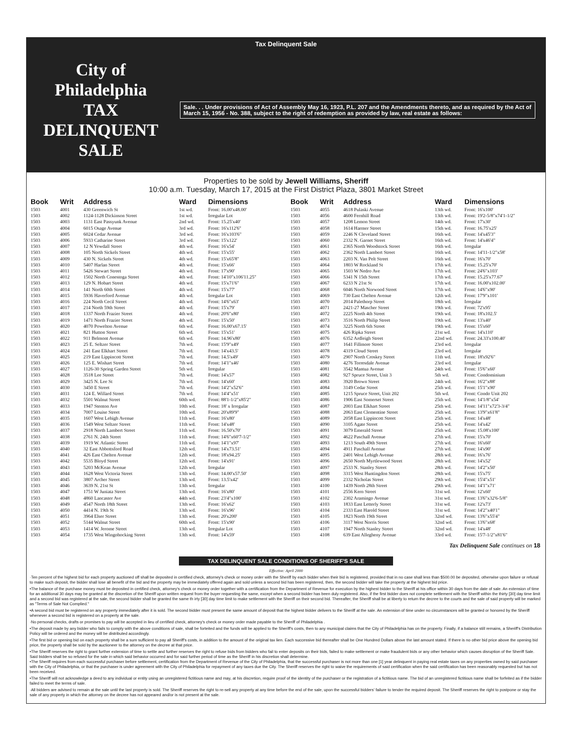Tax Delinquent Sale
City of Philadelphia
TAX DELINQUENT SALE
Sale. . . Under provisions of Act of Assembly May 16, 1923, P.L. 207 and the Amendments thereto, and as required by the Act of March 15, 1956 - No. 388, subject to the right of redemption as provided by law, real estate as follows:
Properties to be sold by Jewell Williams, Sheriff
10:00 a.m. Tuesday, March 17, 2015 at the First District Plaza, 3801 Market Street
| Book | Writ | Address | Ward | Dimensions |
| --- | --- | --- | --- | --- |
| 1503 | 4001 | 430 Greenwich St | 1st wd. | Front: 16.00'x48.00' |
| 1503 | 4002 | 1124-1128 Dickinson Street | 1st wd. | Irregular Lot |
| 1503 | 4003 | 1131 East Passyunk Avenue | 2nd wd. | Front: 15.25'x40' |
| 1503 | 4004 | 6015 Osage Avenue | 3rd wd. | Front: 16'x112'6" |
| 1503 | 4005 | 6024 Cedar Avenue | 3rd wd. | Front: 16'x103'6" |
| 1503 | 4006 | 5933 Catharine Street | 3rd wd. | Front: 15'x122' |
| 1503 | 4007 | 12 N Yewdall Street | 4th wd. | Front: 16'x54' |
| 1503 | 4008 | 105 North Sickels Street | 4th wd. | Front: 15'x55' |
| 1503 | 4009 | 430 N. Sickels Street | 4th wd. | Front: 15'x65'8" |
| 1503 | 4010 | 5407 Harlan Street | 4th wd. | Front: 15'x66' |
| 1503 | 4011 | 5426 Stewart Street | 4th wd. | Front: 17'x90' |
| 1503 | 4012 | 1502 North Conestoga Street | 4th wd. | Front: 14'10"x106'11.25" |
| 1503 | 4013 | 129 N. Hobart Street | 4th wd. | Front: 15'x71'6" |
| 1503 | 4014 | 141 North 60th Street | 4th wd. | Front: 15'x77' |
| 1503 | 4015 | 5936 Haverford Avenue | 4th wd. | Irregular Lot |
| 1503 | 4016 | 224 North Cecil Street | 4th wd. | Front: 14'6"x63' |
| 1503 | 4017 | 214 North 59th Street | 4th wd. | Front: 15'x79' |
| 1503 | 4018 | 1337 North Frazier Street | 4th wd. | Front: 20'6"x80' |
| 1503 | 4019 | 1471 North Frazier Street | 4th wd. | Front: 15'x50' |
| 1503 | 4020 | 4070 Powelton Avenue | 6th wd. | Front: 16.00'x67.15' |
| 1503 | 4021 | 821 Hutton Street | 6th wd. | Front: 15'x51' |
| 1503 | 4022 | 911 Belmont Avenue | 6th wd. | Front: 14.96'x80' |
| 1503 | 4023 | 25 E. Seltzer Street | 7th wd. | Front: 15'9"x49' |
| 1503 | 4024 | 241 East Elkhart Street | 7th wd. | Front: 14'x43.5' |
| 1503 | 4025 | 219 East Lippincott Street | 7th wd. | Front: 14.5'x49' |
| 1503 | 4026 | 125 E. Wishart Street | 7th wd. | Front: 14'1"x46' |
| 1503 | 4027 | 1126-30 Spring Garden Street | 5th wd. | Irregular |
| 1503 | 4028 | 3518 Lee Street | 7th wd. | Front: 14'x57' |
| 1503 | 4029 | 3425 N. Lee St | 7th wd. | Front: 14'x60' |
| 1503 | 4030 | 3450 E Street | 7th wd. | Front: 14'2"x52'6" |
| 1503 | 4031 | 124 E. Willard Street | 7th wd. | Front: 14'4"x51' |
| 1503 | 4032 | 5501 Walnut Street | 60th wd. | Front: 88'1-1/2"x85'2" |
| 1503 | 4033 | 1947 Stenton Ave | 10th wd. | Front: 18' x Irregular |
| 1503 | 4034 | 7007 Louise Street | 10th wd. | Front: 20'x89'9" |
| 1503 | 4035 | 1607 West Lehigh Avenue | 11th wd. | Front: 16'x80' |
| 1503 | 4036 | 1549 West Seltzer Street | 11th wd. | Front: 14'x48' |
| 1503 | 4037 | 2918 North Lambert Street | 11th wd. | Front: 16.50'x70' |
| 1503 | 4038 | 2761 N. 24th Street | 11th wd. | Front: 14'6"x60'7-1/2" |
| 1503 | 4039 | 1919 W. Atlantic Street | 11th wd. | Front: 14'1"x97' |
| 1503 | 4040 | 32 East Abbottsford Road | 12th wd. | Front: 14'x73.51' |
| 1503 | 4041 | 426 East Chelten Avenue | 12th wd. | Front: 18'x94.25' |
| 1503 | 4042 | 5535 Bloyd Street | 12th wd. | Front: 14'x91' |
| 1503 | 4043 | 5203 McKean Avenue | 12th wd. | Irregular |
| 1503 | 4044 | 1628 West Victoria Street | 13th wd. | Front: 14.00'x57.50' |
| 1503 | 4045 | 3807 Archer Street | 13th wd. | Front: 13.5'x42' |
| 1503 | 4046 | 3639 N. 21st St | 13th wd. | Irregular |
| 1503 | 4047 | 1751 W Juniata Street | 13th wd. | Front: 16'x80' |
| 1503 | 4048 | 4860 Lancaster Ave | 44th wd. | Front: 23'4"x100' |
| 1503 | 4049 | 4547 North 18th Street | 13th wd. | Front: 16'x62' |
| 1503 | 4050 | 4414 N. 19th St | 13th wd. | Front: 16'x96' |
| 1503 | 4051 | 3964 Elser Street | 13th wd. | Front: 20'x200' |
| 1503 | 4052 | 5144 Walnut Street | 60th wd. | Front: 15'x90' |
| 1503 | 4053 | 1414 W. Jerome Street | 13th wd. | Irregular Lot |
| 1503 | 4054 | 1735 West Wingohocking Street | 13th wd. | Front: 14'x59' |
| Book | Writ | Address | Ward | Dimensions |
| --- | --- | --- | --- | --- |
| 1503 | 4055 | 4618 Pulaski Avenue | 13th wd. | Front: 16'x100' |
| 1503 | 4056 | 4600 Fernhill Road | 13th wd. | Front: 19'2-5/8"x74'1-1/2" |
| 1503 | 4057 | 1208 Lemon Street | 14th wd. | Front: 17'x30' |
| 1503 | 4058 | 1614 Harmer Street | 15th wd. | Front: 16.75'x25' |
| 1503 | 4059 | 2246 N Cleveland Street | 16th wd. | Front: 14'x45'3" |
| 1503 | 4060 | 2332 N. Garnet Street | 16th wd. | Front: 14'x46'4" |
| 1503 | 4061 | 2365 North Woodstock Street | 16th wd. | Irregular |
| 1503 | 4062 | 2362 North Lambert Street | 16th wd. | Front: 14'11-1/2"x58' |
| 1503 | 4063 | 2203 N. Van Pelt Street | 16th wd. | Front: 16'x70' |
| 1503 | 4064 | 1803 W Rockland St | 17th wd. | Front: 15.25'x70' |
| 1503 | 4065 | 1503 W Nedro Ave | 17th wd. | Front: 24'6"x103' |
| 1503 | 4066 | 5341 N 15th Street | 17th wd. | Front: 15.25'x77.67' |
| 1503 | 4067 | 6233 N 21st St | 17th wd. | Front: 16.00'x102.00' |
| 1503 | 4068 | 6046 North Norwood Street | 17th wd. | Front: 14'6"x90' |
| 1503 | 4069 | 730 East Chelten Avenue | 12th wd. | Front: 17'9"x101' |
| 1503 | 4070 | 2014 Palethorp Street | 18th wd. | Irregular |
| 1503 | 4071 | 2421-27 Mascher Street | 19th wd. | Front: 72'x95' |
| 1503 | 4072 | 2225 North 4th Street | 19th wd. | Front: 18'x102.5' |
| 1503 | 4073 | 3516 North Philip Street | 19th wd. | Front: 13'x40' |
| 1503 | 4074 | 3225 North 6th Street | 19th wd. | Front: 15'x60' |
| 1503 | 4075 | 426 Ripka Street | 21st wd. | Front: 14'x110' |
| 1503 | 4076 | 6352 Ardleigh Street | 22nd wd. | Front: 24.33'x100.40' |
| 1503 | 4077 | 1641 Fillmore Street | 23rd wd. | Irregular |
| 1503 | 4078 | 4319 Cloud Street | 23rd wd. | Irregular |
| 1503 | 4079 | 2907 North Croskey Street | 11th wd. | Front: 18'x92'6" |
| 1503 | 4080 | 4276 Torresdale Avenue | 23rd wd. | Irregular |
| 1503 | 4081 | 3542 Mantua Avenue | 24th wd. | Front: 15'6"x60' |
| 1503 | 4082 | 927 Spruce Street, Unit 3 | 5th wd. | Front: Condominium |
| 1503 | 4083 | 3920 Brown Street | 24th wd. | Front: 16'2"x88' |
| 1503 | 4084 | 3149 Cedar Street | 25th wd. | Front: 15'1"x90' |
| 1503 | 4085 | 1215 Spruce Street, Unit 202 | 5th wd. | Front: Condo Unit 202 |
| 1503 | 4086 | 1906 East Somerset Street | 25th wd. | Front: 14'1/8"x54' |
| 1503 | 4087 | 2003 East Elkhart Street | 25th wd. | Front: 14'11"x72'3-3/4" |
| 1503 | 4088 | 2063 East Clementine Street | 25th wd. | Front: 13'9"x61'8" |
| 1503 | 4089 | 2058 East Lippincott Street | 25th wd. | Front: 14'x48' |
| 1503 | 4090 | 3105 Agate Street | 25th wd. | Front: 14'x42' |
| 1503 | 4091 | 3079 Emerald Street | 25th wd. | Front: 15.08'x100' |
| 1503 | 4092 | 4622 Paschall Avenue | 27th wd. | Front: 15'x70' |
| 1503 | 4093 | 1213 South 49th Street | 27th wd. | Front: 16'x60' |
| 1503 | 4094 | 4911 Paschall Avenue | 27th wd. | Front: 14'x90' |
| 1503 | 4095 | 2401 West Lehigh Avenue | 28th wd. | Front: 16'x76' |
| 1503 | 4096 | 2650 North Myrtlewood Street | 28th wd. | Front: 14'x52' |
| 1503 | 4097 | 2533 N. Stanley Street | 28th wd. | Front: 14'2"x50' |
| 1503 | 4098 | 3315 West Huntingdon Street | 28th wd. | Front: 15'x75' |
| 1503 | 4099 | 2332 Nicholas Street | 29th wd. | Front: 15'4"x51' |
| 1503 | 4100 | 1439 North 28th Street | 29th wd. | Front: 14'1"x71' |
| 1503 | 4101 | 2556 Kern Street | 31st wd. | Front: 12'x60' |
| 1503 | 4102 | 2302 Aramingo Avenue | 31st wd. | Front: 13'6"x32'6-5/8" |
| 1503 | 4103 | 1833 East Letterly Street | 31st wd. | Front: 12'x73' |
| 1503 | 4104 | 2333 East Harold Street | 31st wd. | Front: 14'2"x40'1" |
| 1503 | 4105 | 1823 North 19th Street | 32nd wd. | Front: 13'6"x55'4" |
| 1503 | 4106 | 3117 West Norris Street | 32nd wd. | Front: 13'6"x68' |
| 1503 | 4107 | 1947 North Stanley Street | 32nd wd. | Front: 14'x48' |
| 1503 | 4108 | 639 East Allegheny Avenue | 33rd wd. | Front: 15'7-1/2"x81'6" |
Tax Delinquent Sale continues on 18
TAX DELINQUENT SALE CONDITIONS OF SHERIFF'S SALE
Effective: April 2000
·Ten percent of the highest bid for each property auctioned off shall be deposited in certified check, attorney's check or money order with the Sheriff by each bidder when their bid is registered, provided that in no case shall less than $500.00 be deposited, otherwise upon failure or refusal to make such deposit, the bidder shall lose all benefit of the bid and the property may be immediately offered again and sold unless a second bid has been registered, then, the second bidder will take the property at the highest bid price.
•The balance of the purchase money must be deposited in certified check, attorney's check or money order together with a certification from the Department of Revenue for execution by the highest bidder to the Sheriff at his office within 30 days from the date of sale. An extension of time for an additional 30 days may be granted at the discretion of the Sheriff upon written request from the buyer requesting the same, except when a second bidder has been duly registered. Also, if the first bidder does not complete settlement with the Sheriff within the thirty [30] day time limit and a second bid was registered at the sale, the second bidder shall be granted the same th irty [30] day time limit to make settlement with the Sheriff on their second bid. Thereafter, the Sheriff shall be at liberty to return the decree to the courts and the sale of said property will be marked as "Terms of Sale Not Complied."
•A second bid must be registered on any property immediately after it is sold. The second bidder must present the same amount of deposit that the highest bidder delivers to the Sheriff at the sale. An extension of time under no circumstances will be granted or honored by the Sheriff whenever a second bid is registered on a property at the sale.
·No personal checks, drafts or promises to pay will be accepted in lieu of certified check, attorney's check or money order made payable to the Sheriff of Philadelphia .
•The deposit made by any bidder who fails to comply with the above conditions of sale, shall be forteited and the funds will be applied to the Sheriff's costs, then to any municipal claims that the City of Philadelphia has on the property. Finally, if a balance still remains, a Sheriff's Distribution Policy will be ordered and the money will be distributed accordingly.
•The first bid or opening bid on each property shall be a sum sufficient to pay all Sheriff's costs, in addition to the amount of the original tax lien. Each successive bid thereafter shall be One Hundred Dollars above the last amount stated. If there is no other bid price above the opening bid price, the property shall be sold by the auctioneer to the attorney on the decree at that price.
•The Sheriff reserves the right to grant further extension of time to settle and further reserves the right to refuse bids from bidders who fail to enter deposits on their bids, failed to make settlement or make fraudulent bids or any other behavior which causes disruption of the Sheriff Sale. Said bidders shall be so refused for the sale in which said behavior occurred and for said further period of time as the Sheriff in his discretion shall determine.
•The Sheriff requires from each successful purchaser before settlement, certification from the Department of Revenue of the City of Philadelphia, that the successful purchaser is not more than one [1] year delinquent in paying real estate taxes on any properties owned by said purchaser with the City of Philadelphia, or that the purchaser is under agreement with the City of Philadelphia for repayment of any taxes due the City. The Sheriff reserves the right to waive the requirements of said certification when the said certification has been reasonably requested but has not been received.
•The Sheriff will not acknowledge a deed to any individual or entity using an unregistered fictitious name and may, at his discretion, require proof of the identity of the purchaser or the registration of a fictitious name. The bid of an unregistered fictitious name shall be forfeited as if the bidder failed to meet the terms of sale.
·All bidders are advised to remain at the sale until the last property is sold. The Sheriff reserves the right to re-sell any property at any time before the end of the sale, upon the successful bidders' failure to tender the required deposit. The Sheriff reserves the right to postpone or stay the sale of any property in which the attorney on the decree has not appeared and/or is not present at the sale.